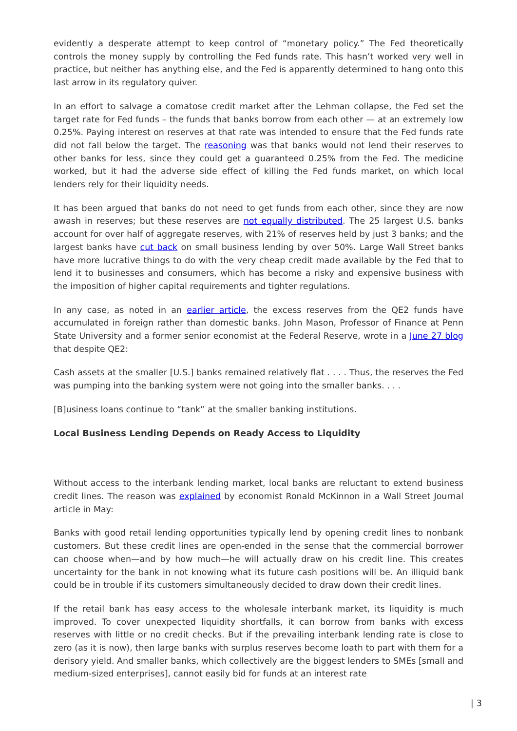evidently a desperate attempt to keep control of “monetary policy.” The Fed theoretically controls the money supply by controlling the Fed funds rate. This hasn’t worked very well in practice, but neither has anything else, and the Fed is apparently determined to hang onto this last arrow in its regulatory quiver.
In an effort to salvage a comatose credit market after the Lehman collapse, the Fed set the target rate for Fed funds – the funds that banks borrow from each other — at an extremely low 0.25%. Paying interest on reserves at that rate was intended to ensure that the Fed funds rate did not fall below the target. The reasoning was that banks would not lend their reserves to other banks for less, since they could get a guaranteed 0.25% from the Fed. The medicine worked, but it had the adverse side effect of killing the Fed funds market, on which local lenders rely for their liquidity needs.
It has been argued that banks do not need to get funds from each other, since they are now awash in reserves; but these reserves are not equally distributed. The 25 largest U.S. banks account for over half of aggregate reserves, with 21% of reserves held by just 3 banks; and the largest banks have cut back on small business lending by over 50%. Large Wall Street banks have more lucrative things to do with the very cheap credit made available by the Fed that to lend it to businesses and consumers, which has become a risky and expensive business with the imposition of higher capital requirements and tighter regulations.
In any case, as noted in an earlier article, the excess reserves from the QE2 funds have accumulated in foreign rather than domestic banks. John Mason, Professor of Finance at Penn State University and a former senior economist at the Federal Reserve, wrote in a June 27 blog that despite QE2:
Cash assets at the smaller [U.S.] banks remained relatively flat . . . . Thus, the reserves the Fed was pumping into the banking system were not going into the smaller banks. . . .
[B]usiness loans continue to “tank” at the smaller banking institutions.
Local Business Lending Depends on Ready Access to Liquidity
Without access to the interbank lending market, local banks are reluctant to extend business credit lines. The reason was explained by economist Ronald McKinnon in a Wall Street Journal article in May:
Banks with good retail lending opportunities typically lend by opening credit lines to nonbank customers. But these credit lines are open-ended in the sense that the commercial borrower can choose when—and by how much—he will actually draw on his credit line. This creates uncertainty for the bank in not knowing what its future cash positions will be. An illiquid bank could be in trouble if its customers simultaneously decided to draw down their credit lines.
If the retail bank has easy access to the wholesale interbank market, its liquidity is much improved. To cover unexpected liquidity shortfalls, it can borrow from banks with excess reserves with little or no credit checks. But if the prevailing interbank lending rate is close to zero (as it is now), then large banks with surplus reserves become loath to part with them for a derisory yield. And smaller banks, which collectively are the biggest lenders to SMEs [small and medium-sized enterprises], cannot easily bid for funds at an interest rate
| 3